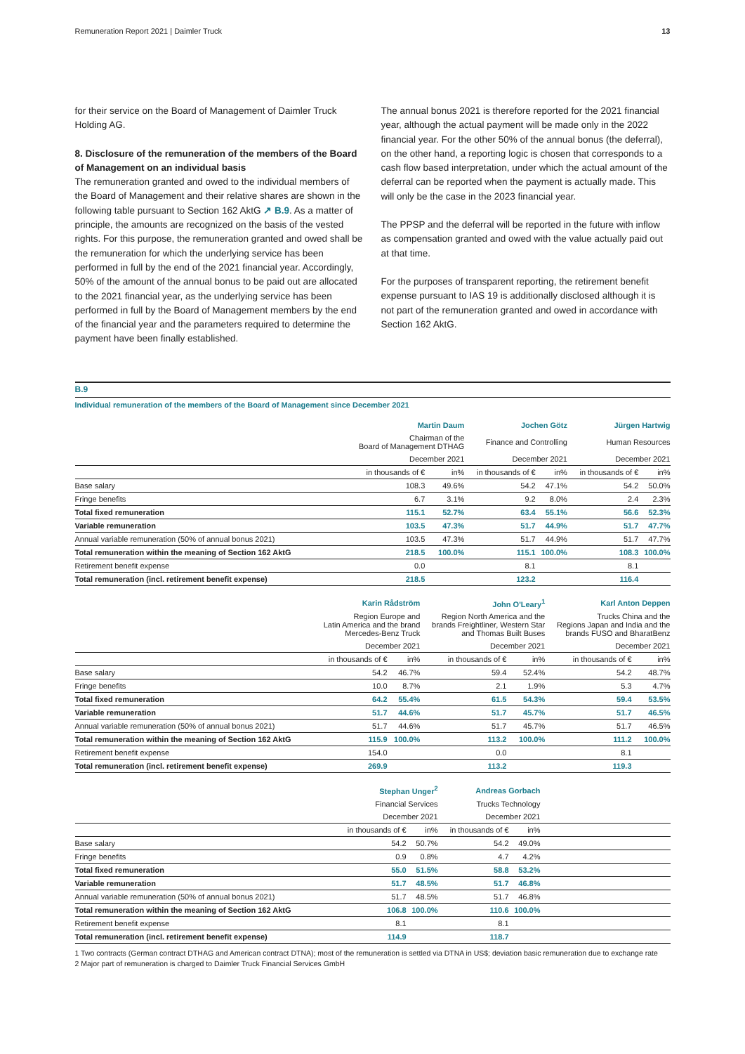Remuneration Report 2021 | Daimler Truck 13
for their service on the Board of Management of Daimler Truck Holding AG.
8. Disclosure of the remuneration of the members of the Board of Management on an individual basis
The remuneration granted and owed to the individual members of the Board of Management and their relative shares are shown in the following table pursuant to Section 162 AktG ↗ B.9. As a matter of principle, the amounts are recognized on the basis of the vested rights. For this purpose, the remuneration granted and owed shall be the remuneration for which the underlying service has been performed in full by the end of the 2021 financial year. Accordingly, 50% of the amount of the annual bonus to be paid out are allocated to the 2021 financial year, as the underlying service has been performed in full by the Board of Management members by the end of the financial year and the parameters required to determine the payment have been finally established.
The annual bonus 2021 is therefore reported for the 2021 financial year, although the actual payment will be made only in the 2022 financial year. For the other 50% of the annual bonus (the deferral), on the other hand, a reporting logic is chosen that corresponds to a cash flow based interpretation, under which the actual amount of the deferral can be reported when the payment is actually made. This will only be the case in the 2023 financial year.
The PPSP and the deferral will be reported in the future with inflow as compensation granted and owed with the value actually paid out at that time.
For the purposes of transparent reporting, the retirement benefit expense pursuant to IAS 19 is additionally disclosed although it is not part of the remuneration granted and owed in accordance with Section 162 AktG.
B.9
Individual remuneration of the members of the Board of Management since December 2021
| | Martin Daum | | Jochen Götz | | Jürgen Hartwig | |
| | Chairman of the Board of Management DTHAG | | Finance and Controlling | | Human Resources | |
| | December 2021 | | December 2021 | | December 2021 | |
| | in thousands of € | in% | in thousands of € | in% | in thousands of € | in% |
| Base salary | 108.3 | 49.6% | 54.2 | 47.1% | 54.2 | 50.0% |
| Fringe benefits | 6.7 | 3.1% | 9.2 | 8.0% | 2.4 | 2.3% |
| Total fixed remuneration | 115.1 | 52.7% | 63.4 | 55.1% | 56.6 | 52.3% |
| Variable remuneration | 103.5 | 47.3% | 51.7 | 44.9% | 51.7 | 47.7% |
| Annual variable remuneration (50% of annual bonus 2021) | 103.5 | 47.3% | 51.7 | 44.9% | 51.7 | 47.7% |
| Total remuneration within the meaning of Section 162 AktG | 218.5 | 100.0% | 115.1 | 100.0% | 108.3 | 100.0% |
| Retirement benefit expense | 0.0 | | 8.1 | | 8.1 | |
| Total remuneration (incl. retirement benefit expense) | 218.5 | | 123.2 | | 116.4 | |
| | Karin Rådström | | John O'Leary<sup>1</sup> | | Karl Anton Deppen | |
| | Region Europe and Latin America and the brand Mercedes-Benz Truck | | Region North America and the brands Freightliner, Western Star and Thomas Built Buses | | Trucks China and the Regions Japan and India and the brands FUSO and BharatBenz | |
| | December 2021 | | December 2021 | | December 2021 | |
| | in thousands of € | in% | in thousands of € | in% | in thousands of € | in% |
| Base salary | 54.2 | 46.7% | 59.4 | 52.4% | 54.2 | 48.7% |
| Fringe benefits | 10.0 | 8.7% | 2.1 | 1.9% | 5.3 | 4.7% |
| Total fixed remuneration | 64.2 | 55.4% | 61.5 | 54.3% | 59.4 | 53.5% |
| Variable remuneration | 51.7 | 44.6% | 51.7 | 45.7% | 51.7 | 46.5% |
| Annual variable remuneration (50% of annual bonus 2021) | 51.7 | 44.6% | 51.7 | 45.7% | 51.7 | 46.5% |
| Total remuneration within the meaning of Section 162 AktG | 115.9 | 100.0% | 113.2 | 100.0% | 111.2 | 100.0% |
| Retirement benefit expense | 154.0 | | 0.0 | | 8.1 | |
| Total remuneration (incl. retirement benefit expense) | 269.9 | | 113.2 | | 119.3 | |
| | Stephan Unger<sup>2</sup> | | Andreas Gorbach | | |
| | Financial Services | | Trucks Technology | | |
| | December 2021 | | December 2021 | | |
| | in thousands of € | in% | in thousands of € | in% | |
| Base salary | 54.2 | 50.7% | 54.2 | 49.0% | |
| Fringe benefits | 0.9 | 0.8% | 4.7 | 4.2% | |
| Total fixed remuneration | 55.0 | 51.5% | 58.8 | 53.2% | |
| Variable remuneration | 51.7 | 48.5% | 51.7 | 46.8% | |
| Annual variable remuneration (50% of annual bonus 2021) | 51.7 | 48.5% | 51.7 | 46.8% | |
| Total remuneration within the meaning of Section 162 AktG | 106.8 | 100.0% | 110.6 | 100.0% | |
| Retirement benefit expense | 8.1 | | 8.1 | | |
| Total remuneration (incl. retirement benefit expense) | 114.9 | | 118.7 | | |
1 Two contracts (German contract DTHAG and American contract DTNA); most of the remuneration is settled via DTNA in US$; deviation basic remuneration due to exchange rate
2 Major part of remuneration is charged to Daimler Truck Financial Services GmbH